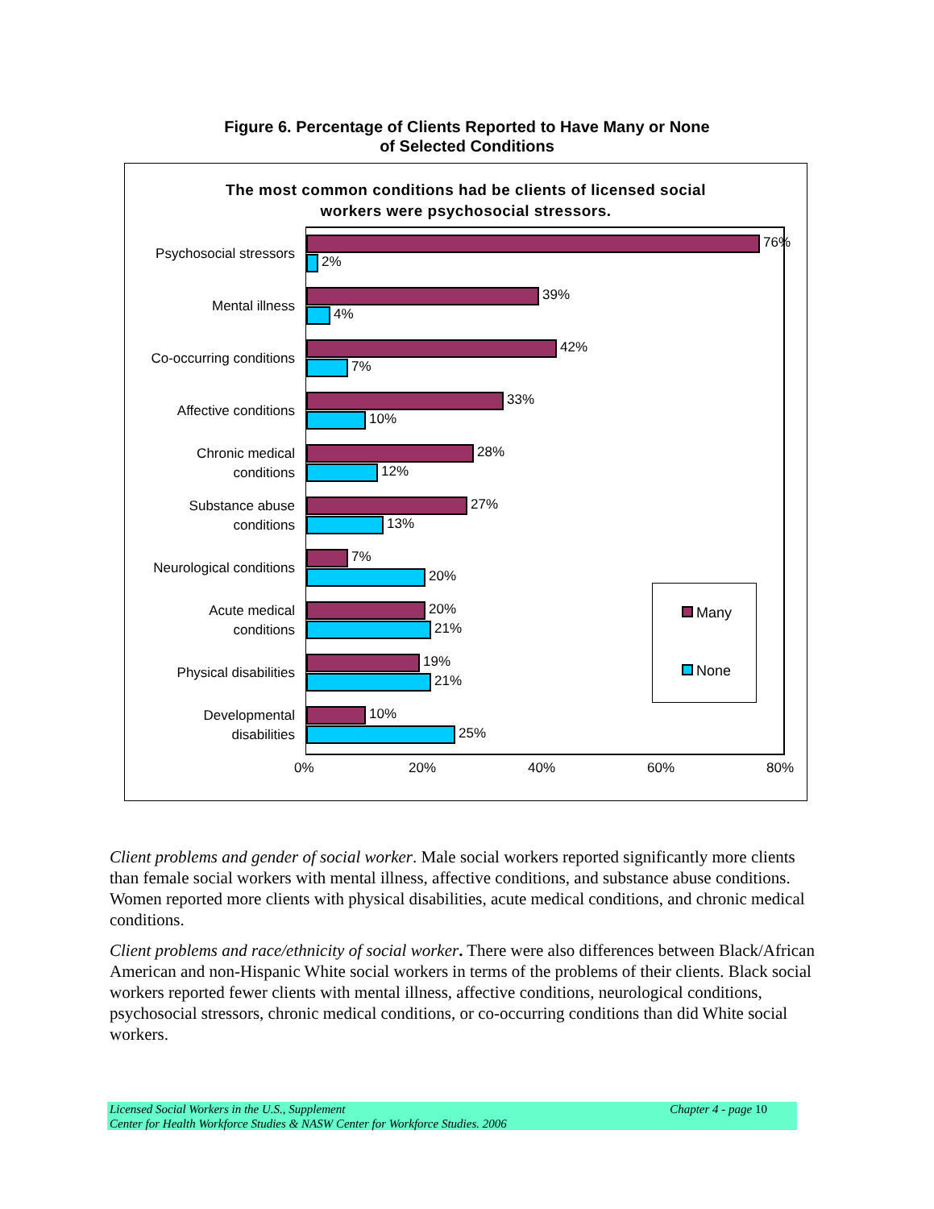Figure 6. Percentage of Clients Reported to Have Many or None
of Selected Conditions
The most common conditions had be clients of licensed social
workers were psychosocial stressors.
Psychosocial stressors
76%
2%
Mental illness
39%
4%
Co-occurring conditions
42%
7%
Affective conditions
33%
10%
Chronic medical
conditions
28%
12%
Substance abuse
conditions
27%
13%
Neurological conditions
7%
20%
Acute medical
conditions
20%
21%
Physical disabilities
19%
21%
Developmental
disabilities
10%
25%
0% 20% 40% 60% 80%
Many
None
Client problems and gender of social worker. Male social workers reported significantly more clients than female social workers with mental illness, affective conditions, and substance abuse conditions. Women reported more clients with physical disabilities, acute medical conditions, and chronic medical conditions.
Client problems and race/ethnicity of social worker. There were also differences between Black/African American and non-Hispanic White social workers in terms of the problems of their clients. Black social workers reported fewer clients with mental illness, affective conditions, neurological conditions, psychosocial stressors, chronic medical conditions, or co-occurring conditions than did White social workers.
Licensed Social Workers in the U.S., Supplement
Center for Health Workforce Studies & NASW Center for Workforce Studies. 2006
Chapter 4 - page 10